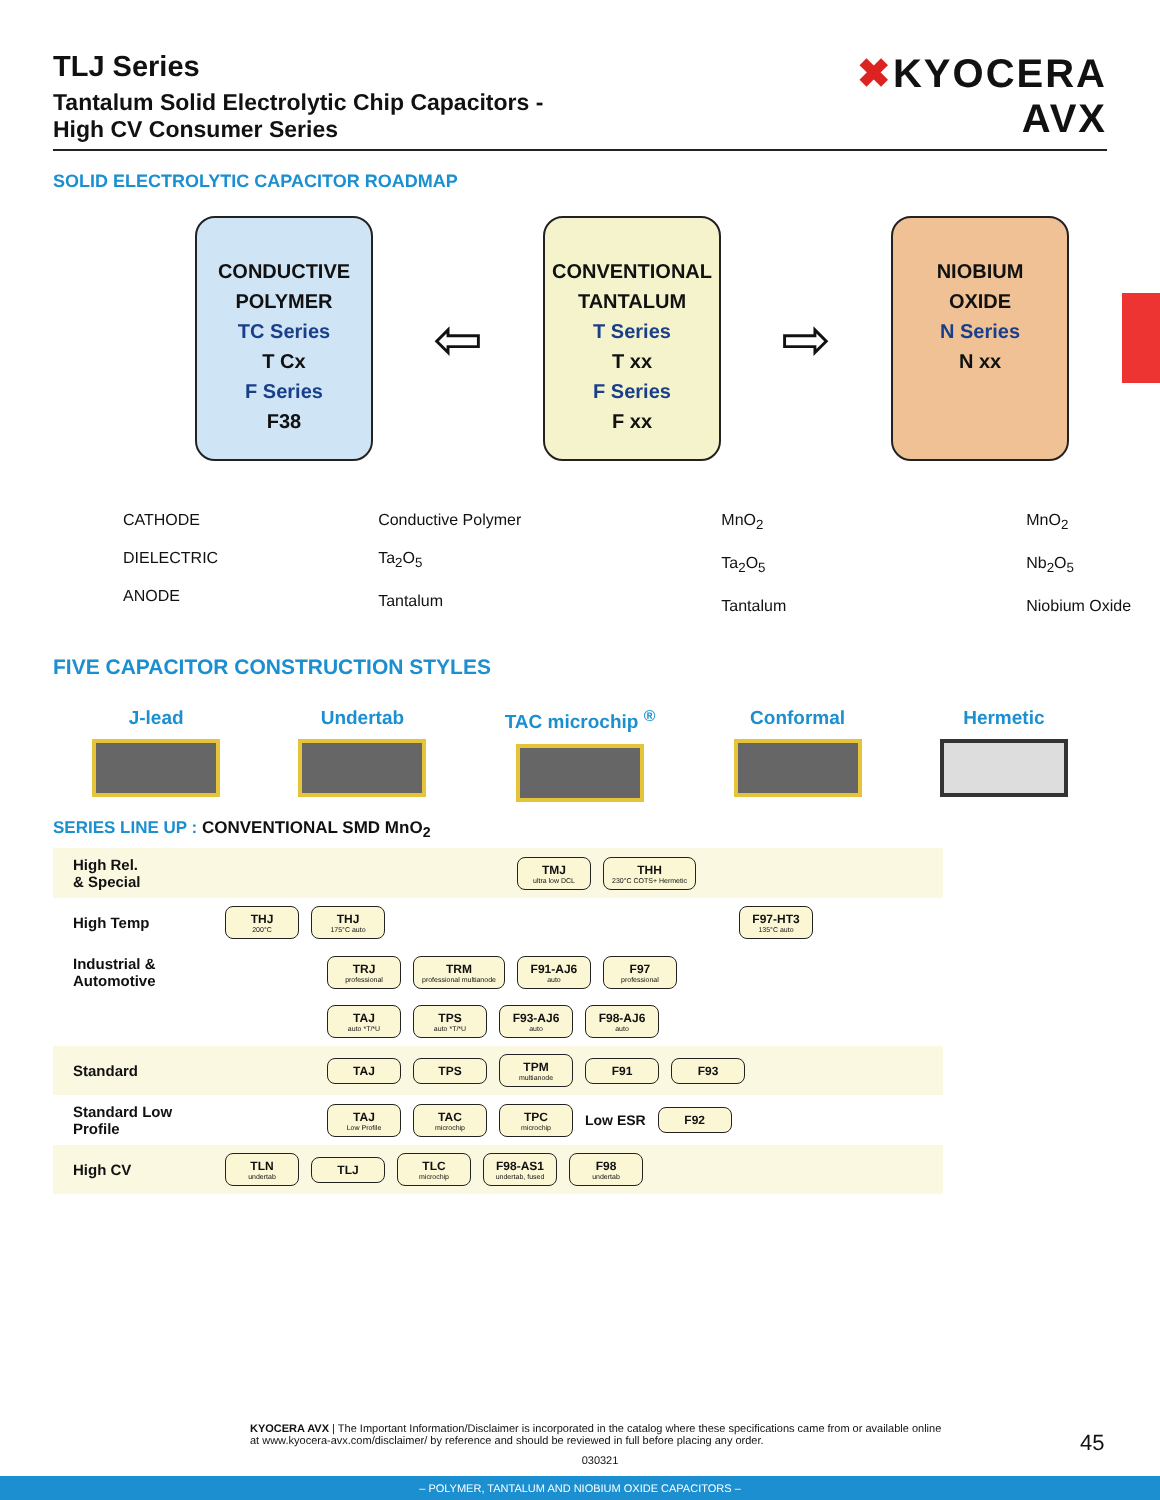TLJ Series
Tantalum Solid Electrolytic Chip Capacitors -
High CV Consumer Series
✖KYOCERA
AVX
SOLID ELECTROLYTIC CAPACITOR ROADMAP
CONDUCTIVE
POLYMER
TC Series
T Cx
F Series
F38
⇦
CONVENTIONAL
TANTALUM
T Series
T xx
F Series
F xx
⇨
NIOBIUM
OXIDE
N Series
N xx
CATHODE
DIELECTRIC
ANODE
Conductive Polymer
Ta<sub>2</sub>O<sub>5</sub>
Tantalum
MnO<sub>2</sub>
Ta<sub>2</sub>O<sub>5</sub>
Tantalum
MnO<sub>2</sub>
Nb<sub>2</sub>O<sub>5</sub>
Niobium Oxide
FIVE CAPACITOR CONSTRUCTION STYLES
J-lead Undertab TAC microchip <sup>®</sup> Conformal Hermetic
SERIES LINE UP : CONVENTIONAL SMD MnO<sub>2</sub>
High Rel.
& Special TMJ
ultra low DCL THH
230°C COTS+ Hermetic
High Temp THJ
200°C THJ
175°C auto F97-HT3
135°C auto
Industrial & Automotive TRJ
professional TRM
professional multianode F91-AJ6
auto F97
professional
TAJ
auto *T/*U TPS
auto *T/*U F93-AJ6
auto F98-AJ6
auto
Standard TAJ TPS TPM
multianode F91 F93
Standard Low Profile TAJ
Low Profile TAC
microchip TPC
microchip Low ESR F92
High CV TLN
undertab TLJ TLC
microchip F98-AS1
undertab, fused F98
undertab
KYOCERA AVX | The Important Information/Disclaimer is incorporated in the catalog where these specifications came from or available online at www.kyocera-avx.com/disclaimer/ by reference and should be reviewed in full before placing any order.
030321
45
– POLYMER, TANTALUM AND NIOBIUM OXIDE CAPACITORS –